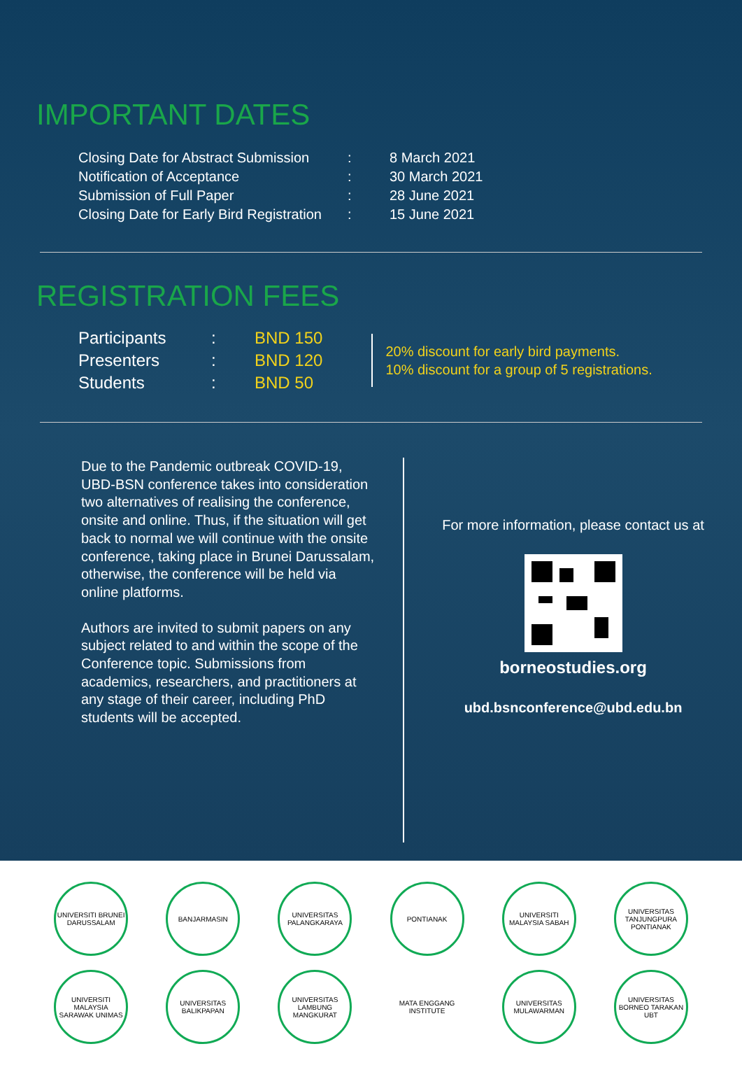IMPORTANT DATES
| Closing Date for Abstract Submission | : | 8 March 2021 |
| Notification of Acceptance | : | 30 March 2021 |
| Submission of Full Paper | : | 28 June 2021 |
| Closing Date for Early Bird Registration | : | 15 June 2021 |
REGISTRATION FEES
| Participants | : | BND 150 |
| Presenters | : | BND 120 |
| Students | : | BND 50 |
20% discount for early bird payments.
10% discount for a group of 5 registrations.
Due to the Pandemic outbreak COVID-19, UBD-BSN conference takes into consideration two alternatives of realising the conference, onsite and online. Thus, if the situation will get back to normal we will continue with the onsite conference, taking place in Brunei Darussalam, otherwise, the conference will be held via online platforms.
Authors are invited to submit papers on any subject related to and within the scope of the Conference topic. Submissions from academics, researchers, and practitioners at any stage of their career, including PhD students will be accepted.
For more information, please contact us at
borneostudies.org
ubd.bsnconference@ubd.edu.bn
UNIVERSITI BRUNEI DARUSSALAM
BANJARMASIN
UNIVERSITAS PALANGKARAYA
PONTIANAK
UNIVERSITI MALAYSIA SABAH
UNIVERSITAS TANJUNGPURA PONTIANAK
UNIVERSITI MALAYSIA SARAWAK UNIMAS
UNIVERSITAS BALIKPAPAN
UNIVERSITAS LAMBUNG MANGKURAT
MATA ENGGANG INSTITUTE
UNIVERSITAS MULAWARMAN
UNIVERSITAS BORNEO TARAKAN UBT